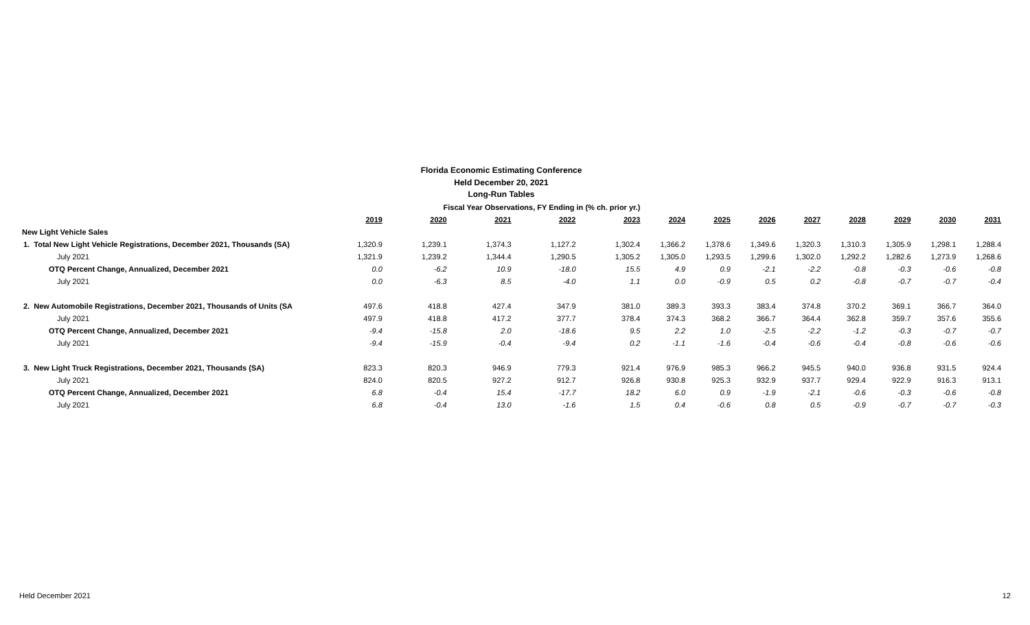Florida Economic Estimating Conference
Held December 20, 2021
Long-Run Tables
| | Fiscal Year Observations, FY Ending in (% ch. prior yr.) | | | | | | | | | | | | |
| | 2019 | 2020 | 2021 | 2022 | 2023 | 2024 | 2025 | 2026 | 2027 | 2028 | 2029 | 2030 | 2031 |
| New Light Vehicle Sales | | | | | | | | | | | | | |
| 1. Total New Light Vehicle Registrations, December 2021, Thousands (SA) | 1,320.9 | 1,239.1 | 1,374.3 | 1,127.2 | 1,302.4 | 1,366.2 | 1,378.6 | 1,349.6 | 1,320.3 | 1,310.3 | 1,305.9 | 1,298.1 | 1,288.4 |
| July 2021 | 1,321.9 | 1,239.2 | 1,344.4 | 1,290.5 | 1,305.2 | 1,305.0 | 1,293.5 | 1,299.6 | 1,302.0 | 1,292.2 | 1,282.6 | 1,273.9 | 1,268.6 |
| OTQ Percent Change, Annualized, December 2021 | 0.0 | -6.2 | 10.9 | -18.0 | 15.5 | 4.9 | 0.9 | -2.1 | -2.2 | -0.8 | -0.3 | -0.6 | -0.8 |
| July 2021 | 0.0 | -6.3 | 8.5 | -4.0 | 1.1 | 0.0 | -0.9 | 0.5 | 0.2 | -0.8 | -0.7 | -0.7 | -0.4 |
| 2. New Automobile Registrations, December 2021, Thousands of Units (SA | 497.6 | 418.8 | 427.4 | 347.9 | 381.0 | 389.3 | 393.3 | 383.4 | 374.8 | 370.2 | 369.1 | 366.7 | 364.0 |
| July 2021 | 497.9 | 418.8 | 417.2 | 377.7 | 378.4 | 374.3 | 368.2 | 366.7 | 364.4 | 362.8 | 359.7 | 357.6 | 355.6 |
| OTQ Percent Change, Annualized, December 2021 | -9.4 | -15.8 | 2.0 | -18.6 | 9.5 | 2.2 | 1.0 | -2.5 | -2.2 | -1.2 | -0.3 | -0.7 | -0.7 |
| July 2021 | -9.4 | -15.9 | -0.4 | -9.4 | 0.2 | -1.1 | -1.6 | -0.4 | -0.6 | -0.4 | -0.8 | -0.6 | -0.6 |
| 3. New Light Truck Registrations, December 2021, Thousands (SA) | 823.3 | 820.3 | 946.9 | 779.3 | 921.4 | 976.9 | 985.3 | 966.2 | 945.5 | 940.0 | 936.8 | 931.5 | 924.4 |
| July 2021 | 824.0 | 820.5 | 927.2 | 912.7 | 926.8 | 930.8 | 925.3 | 932.9 | 937.7 | 929.4 | 922.9 | 916.3 | 913.1 |
| OTQ Percent Change, Annualized, December 2021 | 6.8 | -0.4 | 15.4 | -17.7 | 18.2 | 6.0 | 0.9 | -1.9 | -2.1 | -0.6 | -0.3 | -0.6 | -0.8 |
| July 2021 | 6.8 | -0.4 | 13.0 | -1.6 | 1.5 | 0.4 | -0.6 | 0.8 | 0.5 | -0.9 | -0.7 | -0.7 | -0.3 |
Held December 2021 12